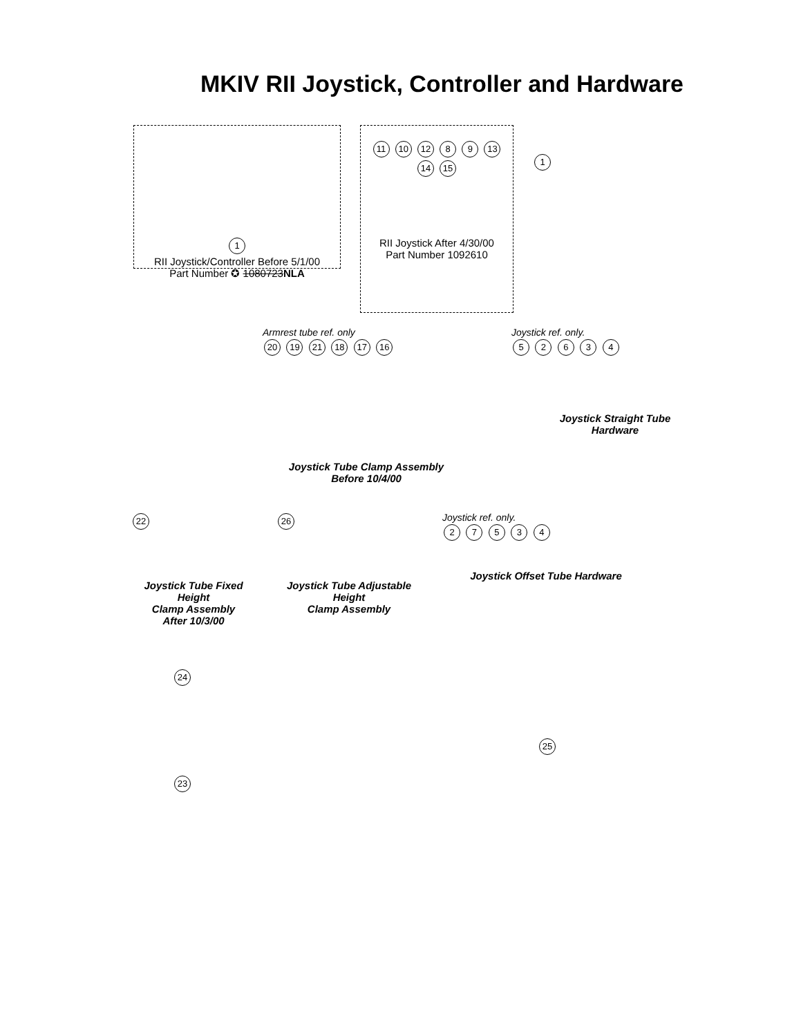MKIV RII Joystick, Controller and Hardware
1
RII Joystick/Controller Before 5/1/00
Part Number ✪ 1080723NLA
11 10 12 8 9 13 14 15
RII Joystick After 4/30/00
Part Number 1092610
1
Armrest tube ref. only
20 19 21 18 17 16
Joystick Tube Clamp Assembly
Before 10/4/00
Joystick ref. only.
5 2 6 3 4
Joystick Straight Tube
Hardware
22
Joystick Tube Fixed Height
Clamp Assembly
After 10/3/00
26
Joystick Tube Adjustable Height
Clamp Assembly
Joystick ref. only.
2 7 5 3 4
Joystick Offset Tube Hardware
24
23
25